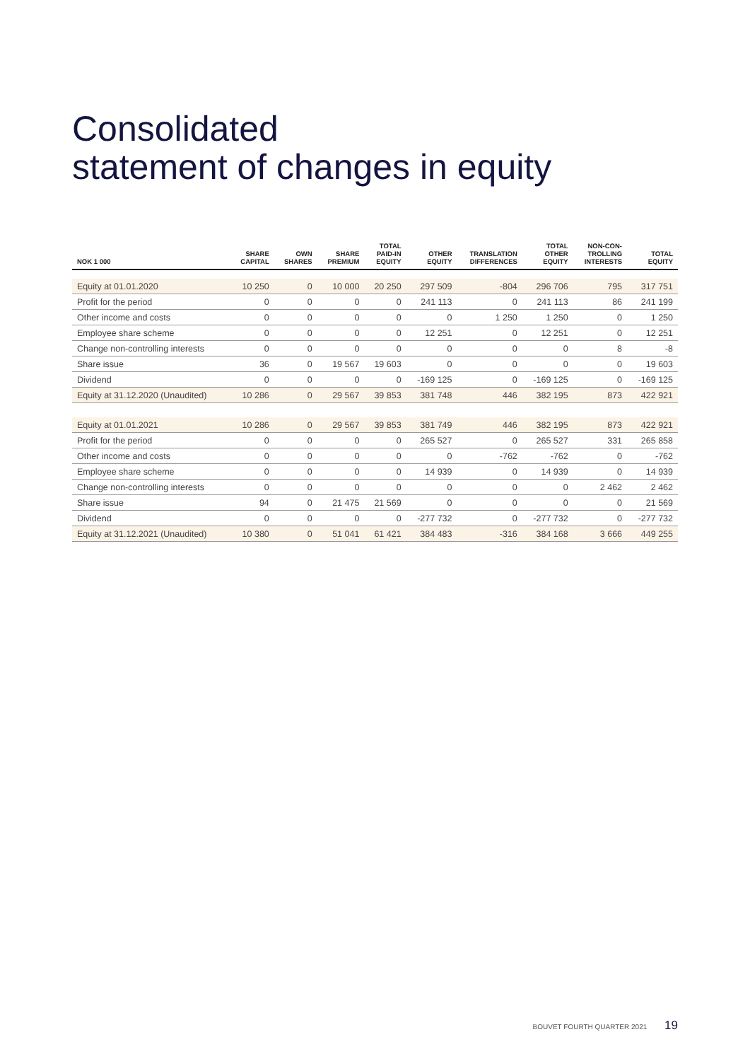Consolidated
statement of changes in equity
| NOK 1 000 | SHARE CAPITAL | OWN SHARES | SHARE PREMIUM | TOTAL PAID-IN EQUITY | OTHER EQUITY | TRANSLATION DIFFERENCES | TOTAL OTHER EQUITY | NON-CON- TROLLING INTERESTS | TOTAL EQUITY |
| --- | --- | --- | --- | --- | --- | --- | --- | --- | --- |
| Equity at 01.01.2020 | 10 250 | 0 | 10 000 | 20 250 | 297 509 | -804 | 296 706 | 795 | 317 751 |
| Profit for the period | 0 | 0 | 0 | 0 | 241 113 | 0 | 241 113 | 86 | 241 199 |
| Other income and costs | 0 | 0 | 0 | 0 | 0 | 1 250 | 1 250 | 0 | 1 250 |
| Employee share scheme | 0 | 0 | 0 | 0 | 12 251 | 0 | 12 251 | 0 | 12 251 |
| Change non-controlling interests | 0 | 0 | 0 | 0 | 0 | 0 | 0 | 8 | -8 |
| Share issue | 36 | 0 | 19 567 | 19 603 | 0 | 0 | 0 | 0 | 19 603 |
| Dividend | 0 | 0 | 0 | 0 | -169 125 | 0 | -169 125 | 0 | -169 125 |
| Equity at 31.12.2020 (Unaudited) | 10 286 | 0 | 29 567 | 39 853 | 381 748 | 446 | 382 195 | 873 | 422 921 |
| Equity at 01.01.2021 | 10 286 | 0 | 29 567 | 39 853 | 381 749 | 446 | 382 195 | 873 | 422 921 |
| Profit for the period | 0 | 0 | 0 | 0 | 265 527 | 0 | 265 527 | 331 | 265 858 |
| Other income and costs | 0 | 0 | 0 | 0 | 0 | -762 | -762 | 0 | -762 |
| Employee share scheme | 0 | 0 | 0 | 0 | 14 939 | 0 | 14 939 | 0 | 14 939 |
| Change non-controlling interests | 0 | 0 | 0 | 0 | 0 | 0 | 0 | 2 462 | 2 462 |
| Share issue | 94 | 0 | 21 475 | 21 569 | 0 | 0 | 0 | 0 | 21 569 |
| Dividend | 0 | 0 | 0 | 0 | -277 732 | 0 | -277 732 | 0 | -277 732 |
| Equity at 31.12.2021 (Unaudited) | 10 380 | 0 | 51 041 | 61 421 | 384 483 | -316 | 384 168 | 3 666 | 449 255 |
BOUVET FOURTH QUARTER 2021 19